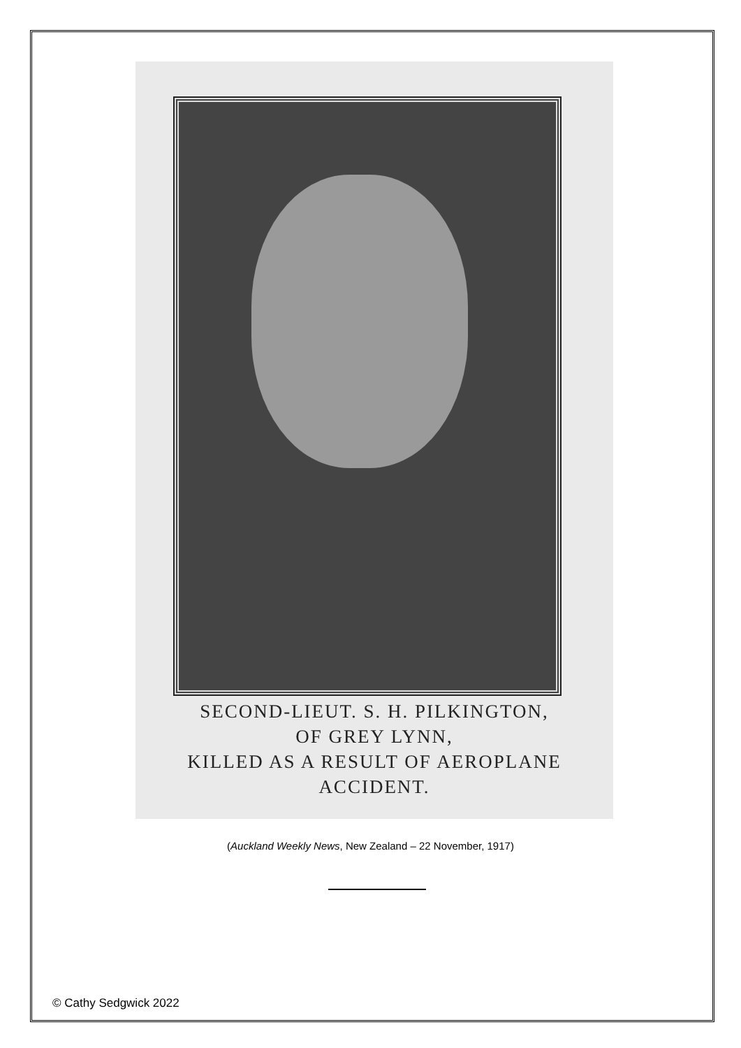SECOND-LIEUT. S. H. PILKINGTON,
OF GREY LYNN,
KILLED AS A RESULT OF AEROPLANE
ACCIDENT.
(Auckland Weekly News, New Zealand – 22 November, 1917)
© Cathy Sedgwick 2022